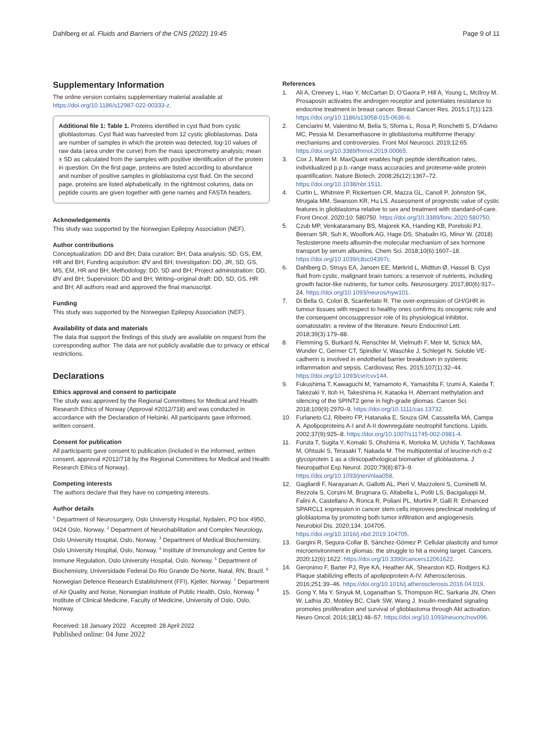Dahlberg et al. Fluids and Barriers of the CNS (2022) 19:45 Page 9 of 11
Supplementary Information
The online version contains supplementary material available at https://doi.org/10.1186/s12987-022-00333-z.
Additional file 1: Table 1. Proteins identified in cyst fluid from cystic glioblastomas. Cyst fluid was harvested from 12 cystic glioblastomas. Data are number of samples in which the protein was detected, log-10 values of raw data (area under the curve) from the mass spectrometry analysis; mean ± SD as calculated from the samples with positive identification of the protein in question. On the first page, proteins are listed according to abundance and number of positive samples in glioblastoma cyst fluid. On the second page, proteins are listed alphabetically. In the rightmost columns, data on peptide counts are given together with gene names and FASTA headers.
Acknowledgements
This study was supported by the Norwegian Epilepsy Association (NEF).
Author contributions
Conceptualization: DD and BH; Data curation: BH; Data analysis: SD, GS, EM, HR and BH; Funding acquisition: ØV and BH; Investigation: DD, JR, SD, GS, MS, EM, HR and BH; Methodology: DD, SD and BH; Project administration: DD, ØV and BH; Supervision: DD and BH; Writing–original draft: DD, SD, GS, HR and BH; All authors read and approved the final manuscript.
Funding
This study was supported by the Norwegian Epilepsy Association (NEF).
Availability of data and materials
The data that support the findings of this study are available on request from the corresponding author. The data are not publicly available due to privacy or ethical restrictions.
Declarations
Ethics approval and consent to participate
The study was approved by the Regional Committees for Medical and Health Research Ethics of Norway (Approval #2012/718) and was conducted in accordance with the Declaration of Helsinki. All participants gave informed, written consent.
Consent for publication
All participants gave consent to publication (included in the informed, written consent, approval #2012/718 by the Regional Committees for Medical and Health Research Ethics of Norway).
Competing interests
The authors declare that they have no competing interests.
Author details
<sup>1</sup> Department of Neurosurgery, Oslo University Hospital, Nydalen, PO box 4950, 0424 Oslo, Norway. <sup>2</sup> Department of Neurohabilitation and Complex Neurology, Oslo University Hospital, Oslo, Norway. <sup>3</sup> Department of Medical Biochemistry, Oslo University Hospital, Oslo, Norway. <sup>4</sup> Institute of Immunology and Centre for Immune Regulation, Oslo University Hospital, Oslo, Norway. <sup>5</sup> Department of Biochemistry, Universidade Federal Do Rio Grande Do Norte, Natal, RN, Brazil. <sup>6</sup> Norwegian Defence Research Establishment (FFI), Kjeller, Norway. <sup>7</sup> Department of Air Quality and Noise, Norwegian Institute of Public Health, Oslo, Norway. <sup>8</sup> Institute of Clinical Medicine, Faculty of Medicine, University of Oslo, Oslo, Norway.
Received: 18 January 2022 Accepted: 28 April 2022
Published online: 04 June 2022
References
1. Ali A, Creevey L, Hao Y, McCartan D, O’Gaora P, Hill A, Young L, McIlroy M. Prosaposin activates the androgen receptor and potentiates resistance to endocrine treatment in breast cancer. Breast Cancer Res. 2015;17(1):123. https://doi.org/10.1186/s13058-015-0636-6.
2. Cenciarini M, Valentino M, Belia S, Sforna L, Rosa P, Ronchetti S, D’Adamo MC, Pessia M. Dexamethasone in glioblastoma multiforme therapy: mechanisms and controversies. Front Mol Neurosci. 2019;12:65. https://doi.org/10.3389/fnmol.2019.00065.
3. Cox J, Mann M. MaxQuant enables high peptide identification rates, individualized p.p.b.-range mass accuracies and proteome-wide protein quantification. Nature Biotech. 2008;26(12):1367–72. https://doi.org/10.1038/nbt.1511.
4. Curtin L, Whitmire P, Rickertsen CR, Mazza GL, Canoll P, Johnston SK, Mrugala MM, Swanson KR, Hu LS. Assessment of prognostic value of cystic features in glioblastoma relative to sex and treatment with standard-of-care. Front Oncol. 2020;10: 580750. https://doi.org/10.3389/fonc.2020.580750.
5. Czub MP, Venkataramany BS, Majorek KA, Handing KB, Porebski PJ, Beeram SR, Suh K, Woolfork AG, Hage DS, Shabalin IG, Minor W. (2018) Testosterone meets albumin-the molecular mechanism of sex hormone transport by serum albumins. Chem Sci. 2018;10(6):1607–18. https://doi.org/10.1039/c8sc04397c.
6. Dahlberg D, Struys EA, Jansen EE, Mørkrid L, Midttun Ø, Hassel B. Cyst fluid from cystic, malignant brain tumors: a reservoir of nutrients, including growth factor-like nutrients, for tumor cells. Neurosurgery. 2017;80(6):917–24. https://doi.org/10.1093/neuros/nyw101.
7. Di Bella G, Colori B, Scanferlato R. The over-expression of GH/GHR in tumour tissues with respect to healthy ones confirms its oncogenic role and the consequent oncosuppressor role of its physiological inhibitor, somatostatin: a review of the literature. Neuro Endocrinol Lett. 2018;39(3):179–88.
8. Flemming S, Burkard N, Renschler M, Vielmuth F, Meir M, Schick MA, Wunder C, Germer CT, Spindler V, Waschke J, Schlegel N. Soluble VE-cadherin is involved in endothelial barrier breakdown in systemic inflammation and sepsis. Cardiovasc Res. 2015;107(1):32–44. https://doi.org/10.1093/cvr/cvv144.
9. Fukushima T, Kawaguchi M, Yamamoto K, Yamashita F, Izumi A, Kaieda T, Takezaki Y, Itoh H, Takeshima H, Kataoka H. Aberrant methylation and silencing of the SPINT2 gene in high-grade gliomas. Cancer Sci. 2018;109(9):2970–9. https://doi.org/10.1111/cas.13732.
10. Furlaneto CJ, Ribeiro FP, Hatanaka E, Souza GM, Cassatella MA, Campa A. Apolipoproteins A-I and A-II downregulate neutrophil functions. Lipids. 2002;37(9):925–8. https://doi.org/10.1007/s11745-002-0981-4.
11. Furuta T, Sugita Y, Komaki S, Ohshima K, Morioka M, Uchida Y, Tachikawa M, Ohtsuki S, Terasaki T, Nakada M. The multipotential of leucine-rich α-2 glycoprotein 1 as a clinicopathological biomarker of glioblastoma. J Neuropathol Exp Neurol. 2020;79(8):873–9. https://doi.org/10.1093/jnen/nlaa058.
12. Gagliardi F, Narayanan A, Gallotti AL, Pieri V, Mazzoleni S, Cominelli M, Rezzola S, Corsini M, Brugnara G, Altabella L, Politi LS, Bacigaluppi M, Falini A, Castellano A, Ronca R, Poliani PL, Mortini P, Galli R. Enhanced SPARCL1 expression in cancer stem cells improves preclinical modeling of glioblastoma by promoting both tumor infiltration and angiogenesis. Neurobiol Dis. 2020;134: 104705. https://doi.org/10.1016/j.nbd.2019.104705.
13. Gargini R, Segura-Collar B, Sánchez-Gómez P. Cellular plasticity and tumor microenvironment in gliomas: the struggle to hit a moving target. Cancers. 2020;12(6):1622. https://doi.org/10.3390/cancers12061622.
14. Geronimo F, Barter PJ, Rye KA, Heather AK, Shearston KD, Rodgers KJ. Plaque stabilizing effects of apolipoprotein A-IV. Atherosclerosis. 2016;251:39–46. https://doi.org/10.1016/j.atherosclerosis.2016.04.019.
15. Gong Y, Ma Y, Sinyuk M, Loganathan S, Thompson RC, Sarkaria JN, Chen W, Lathia JD, Mobley BC, Clark SW, Wang J. Insulin-mediated signaling promotes proliferation and survival of glioblastoma through Akt activation. Neuro Oncol. 2016;18(1):48–57. https://doi.org/10.1093/neuonc/nov096.